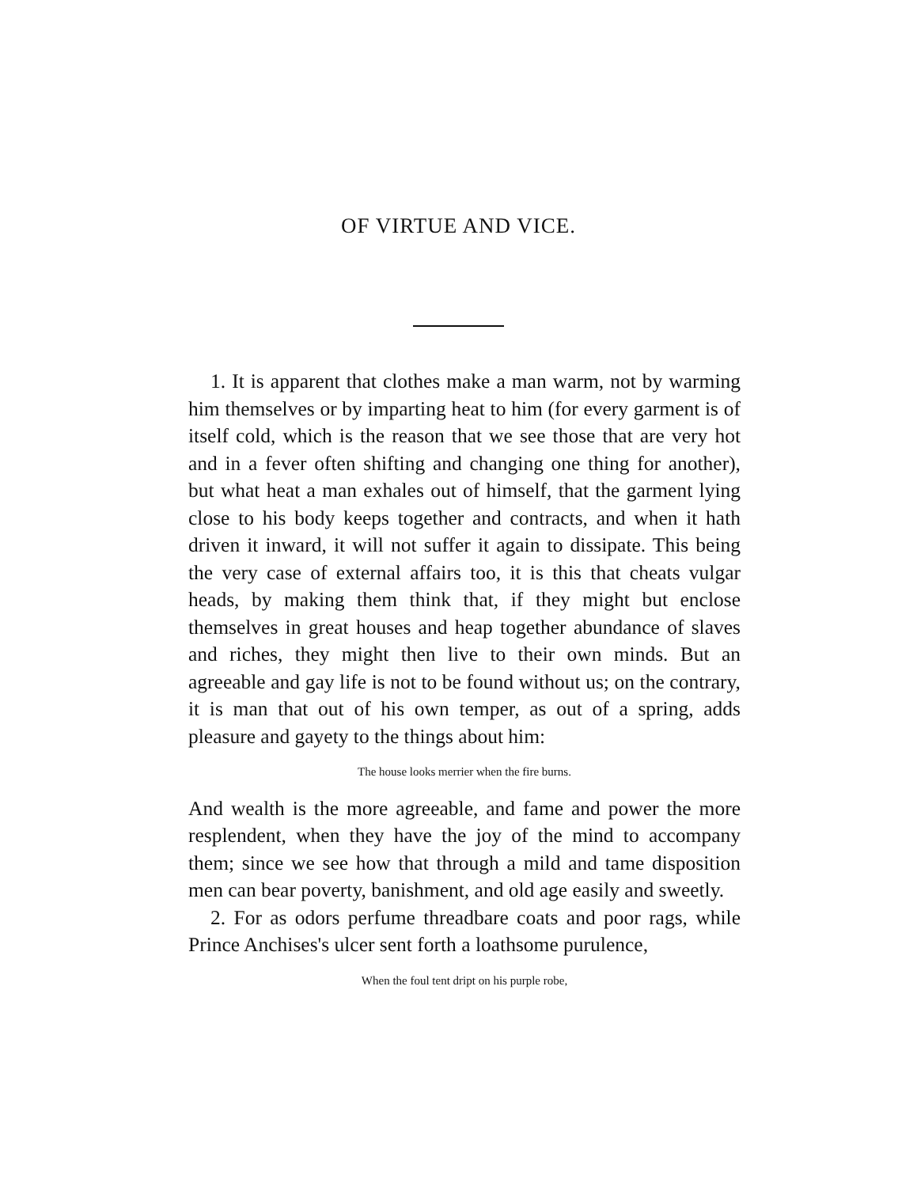OF VIRTUE AND VICE.
1. It is apparent that clothes make a man warm, not by warming him themselves or by imparting heat to him (for every garment is of itself cold, which is the reason that we see those that are very hot and in a fever often shifting and changing one thing for another), but what heat a man exhales out of himself, that the garment lying close to his body keeps together and contracts, and when it hath driven it inward, it will not suffer it again to dissipate. This being the very case of external affairs too, it is this that cheats vulgar heads, by making them think that, if they might but enclose themselves in great houses and heap together abundance of slaves and riches, they might then live to their own minds. But an agreeable and gay life is not to be found without us; on the contrary, it is man that out of his own temper, as out of a spring, adds pleasure and gayety to the things about him:
The house looks merrier when the fire burns.
And wealth is the more agreeable, and fame and power the more resplendent, when they have the joy of the mind to accompany them; since we see how that through a mild and tame disposition men can bear poverty, banishment, and old age easily and sweetly.
2. For as odors perfume threadbare coats and poor rags, while Prince Anchises's ulcer sent forth a loathsome purulence,
When the foul tent dript on his purple robe,